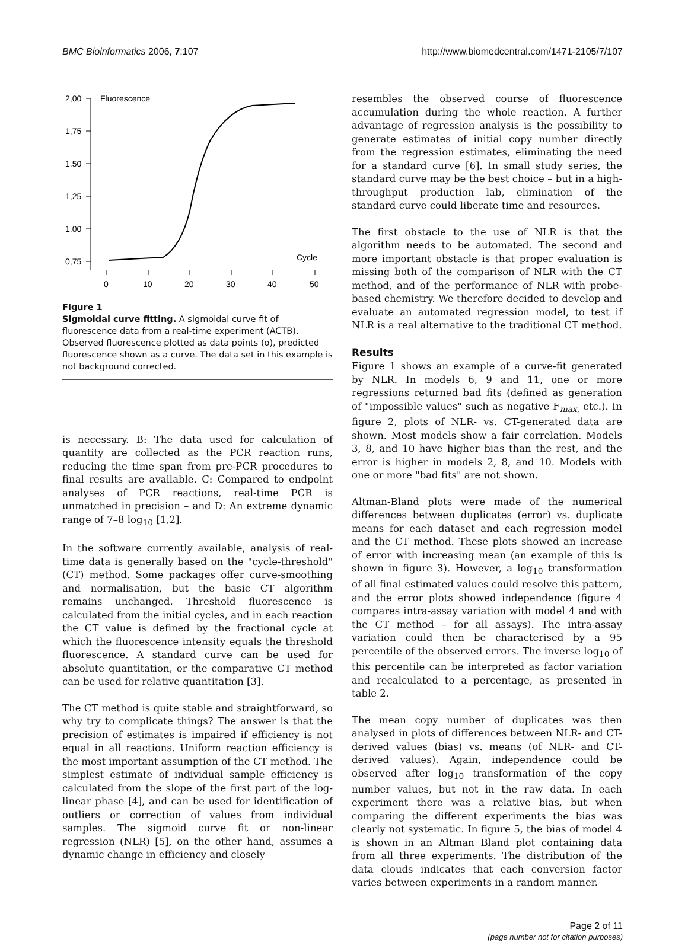BMC Bioinformatics 2006, 7:107 http://www.biomedcentral.com/1471-2105/7/107
2,00
1,75
1,50
1,25
1,00
0,75
Fluorescence
Cycle
0
10
20
30
40
50
Figure 1
Sigmoidal curve fitting. A sigmoidal curve fit of fluorescence data from a real-time experiment (ACTB). Observed fluorescence plotted as data points (o), predicted fluorescence shown as a curve. The data set in this example is not background corrected.
is necessary. B: The data used for calculation of quantity are collected as the PCR reaction runs, reducing the time span from pre-PCR procedures to final results are available. C: Compared to endpoint analyses of PCR reactions, real-time PCR is unmatched in precision – and D: An extreme dynamic range of 7–8 log<sub>10</sub> [1,2].
In the software currently available, analysis of real-time data is generally based on the "cycle-threshold" (CT) method. Some packages offer curve-smoothing and normalisation, but the basic CT algorithm remains unchanged. Threshold fluorescence is calculated from the initial cycles, and in each reaction the CT value is defined by the fractional cycle at which the fluorescence intensity equals the threshold fluorescence. A standard curve can be used for absolute quantitation, or the comparative CT method can be used for relative quantitation [3].
The CT method is quite stable and straightforward, so why try to complicate things? The answer is that the precision of estimates is impaired if efficiency is not equal in all reactions. Uniform reaction efficiency is the most important assumption of the CT method. The simplest estimate of individual sample efficiency is calculated from the slope of the first part of the log-linear phase [4], and can be used for identification of outliers or correction of values from individual samples. The sigmoid curve fit or non-linear regression (NLR) [5], on the other hand, assumes a dynamic change in efficiency and closely
resembles the observed course of fluorescence accumulation during the whole reaction. A further advantage of regression analysis is the possibility to generate estimates of initial copy number directly from the regression estimates, eliminating the need for a standard curve [6]. In small study series, the standard curve may be the best choice – but in a high-throughput production lab, elimination of the standard curve could liberate time and resources.
The first obstacle to the use of NLR is that the algorithm needs to be automated. The second and more important obstacle is that proper evaluation is missing both of the comparison of NLR with the CT method, and of the performance of NLR with probe-based chemistry. We therefore decided to develop and evaluate an automated regression model, to test if NLR is a real alternative to the traditional CT method.
Results
Figure 1 shows an example of a curve-fit generated by NLR. In models 6, 9 and 11, one or more regressions returned bad fits (defined as generation of "impossible values" such as negative F<sub>max,</sub> etc.). In figure 2, plots of NLR- vs. CT-generated data are shown. Most models show a fair correlation. Models 3, 8, and 10 have higher bias than the rest, and the error is higher in models 2, 8, and 10. Models with one or more "bad fits" are not shown.
Altman-Bland plots were made of the numerical differences between duplicates (error) vs. duplicate means for each dataset and each regression model and the CT method. These plots showed an increase of error with increasing mean (an example of this is shown in figure 3). However, a log<sub>10</sub> transformation of all final estimated values could resolve this pattern, and the error plots showed independence (figure 4 compares intra-assay variation with model 4 and with the CT method – for all assays). The intra-assay variation could then be characterised by a 95 percentile of the observed errors. The inverse log<sub>10</sub> of this percentile can be interpreted as factor variation and recalculated to a percentage, as presented in table 2.
The mean copy number of duplicates was then analysed in plots of differences between NLR- and CT-derived values (bias) vs. means (of NLR- and CT-derived values). Again, independence could be observed after log<sub>10</sub> transformation of the copy number values, but not in the raw data. In each experiment there was a relative bias, but when comparing the different experiments the bias was clearly not systematic. In figure 5, the bias of model 4 is shown in an Altman Bland plot containing data from all three experiments. The distribution of the data clouds indicates that each conversion factor varies between experiments in a random manner.
Page 2 of 11
(page number not for citation purposes)